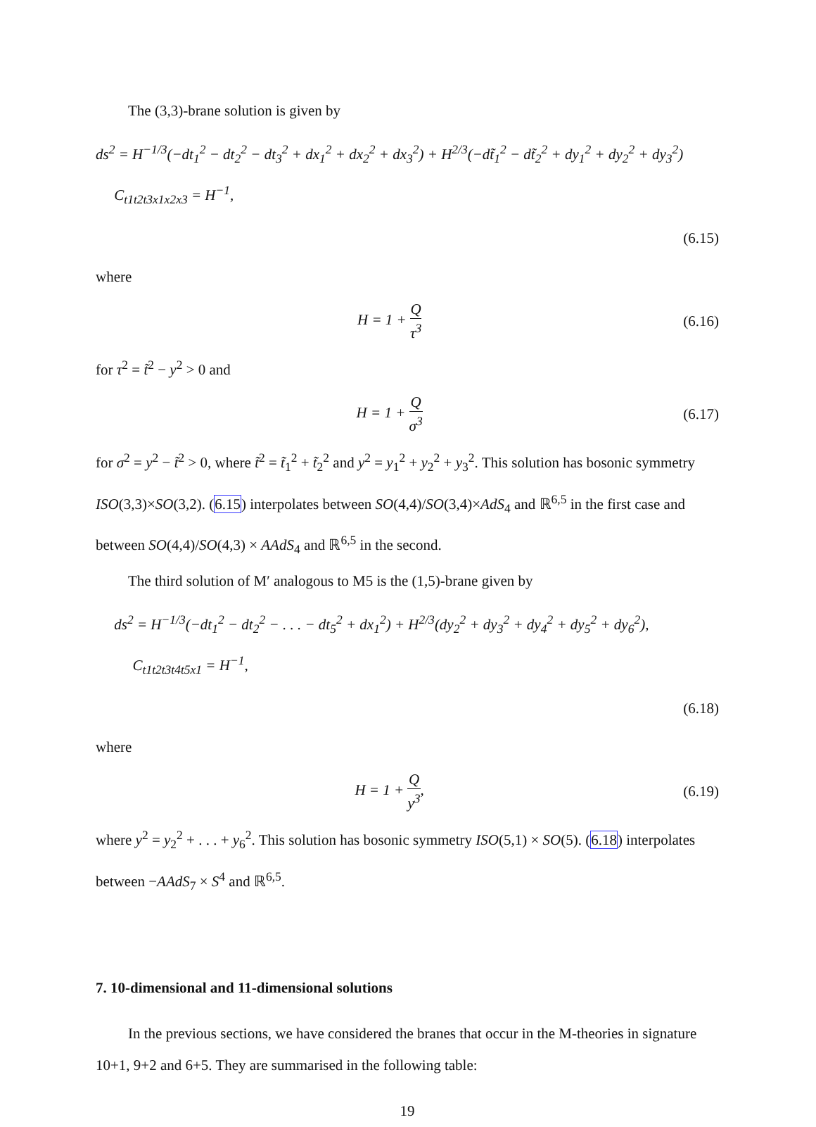The (3,3)-brane solution is given by
ds<sup>2</sup> = H<sup>−1/3</sup>(−dt<sub>1</sub><sup>2</sup> − dt<sub>2</sub><sup>2</sup> − dt<sub>3</sub><sup>2</sup> + dx<sub>1</sub><sup>2</sup> + dx<sub>2</sub><sup>2</sup> + dx<sub>3</sub><sup>2</sup>) + H<sup>2/3</sup>(−dt̃<sub>1</sub><sup>2</sup> − dt̃<sub>2</sub><sup>2</sup> + dy<sub>1</sub><sup>2</sup> + dy<sub>2</sub><sup>2</sup> + dy<sub>3</sub><sup>2</sup>)
C<sub>t1t2t3x1x2x3</sub> = H<sup>−1</sup>,
(6.15)
where
H = 1 + Q τ<sup>3</sup>
(6.16)
for τ<sup>2</sup> = t̃<sup>2</sup> − y<sup>2</sup> > 0 and
H = 1 + Q σ<sup>3</sup>
(6.17)
for σ<sup>2</sup> = y<sup>2</sup> − t̃<sup>2</sup> > 0, where t̃<sup>2</sup> = t̃<sub>1</sub><sup>2</sup> + t̃<sub>2</sub><sup>2</sup> and y<sup>2</sup> = y<sub>1</sub><sup>2</sup> + y<sub>2</sub><sup>2</sup> + y<sub>3</sub><sup>2</sup>. This solution has bosonic symmetry ISO(3,3)×SO(3,2). (6.15) interpolates between SO(4,4)/SO(3,4)×AdS<sub>4</sub> and ℝ<sup>6,5</sup> in the first case and between SO(4,4)/SO(4,3) × AAdS<sub>4</sub> and ℝ<sup>6,5</sup> in the second.
The third solution of M′ analogous to M5 is the (1,5)-brane given by
ds<sup>2</sup> = H<sup>−1/3</sup>(−dt<sub>1</sub><sup>2</sup> − dt<sub>2</sub><sup>2</sup> − . . . − dt<sub>5</sub><sup>2</sup> + dx<sub>1</sub><sup>2</sup>) + H<sup>2/3</sup>(dy<sub>2</sub><sup>2</sup> + dy<sub>3</sub><sup>2</sup> + dy<sub>4</sub><sup>2</sup> + dy<sub>5</sub><sup>2</sup> + dy<sub>6</sub><sup>2</sup>),
C<sub>t1t2t3t4t5x1</sub> = H<sup>−1</sup>,
(6.18)
where
H = 1 + Q y<sup>3</sup>, (6.19)
where y<sup>2</sup> = y<sub>2</sub><sup>2</sup> + . . . + y<sub>6</sub><sup>2</sup>. This solution has bosonic symmetry ISO(5,1) × SO(5). (6.18) interpolates between −AAdS<sub>7</sub> × S<sup>4</sup> and ℝ<sup>6,5</sup>.
7. 10-dimensional and 11-dimensional solutions
In the previous sections, we have considered the branes that occur in the M-theories in signature 10+1, 9+2 and 6+5. They are summarised in the following table:
19